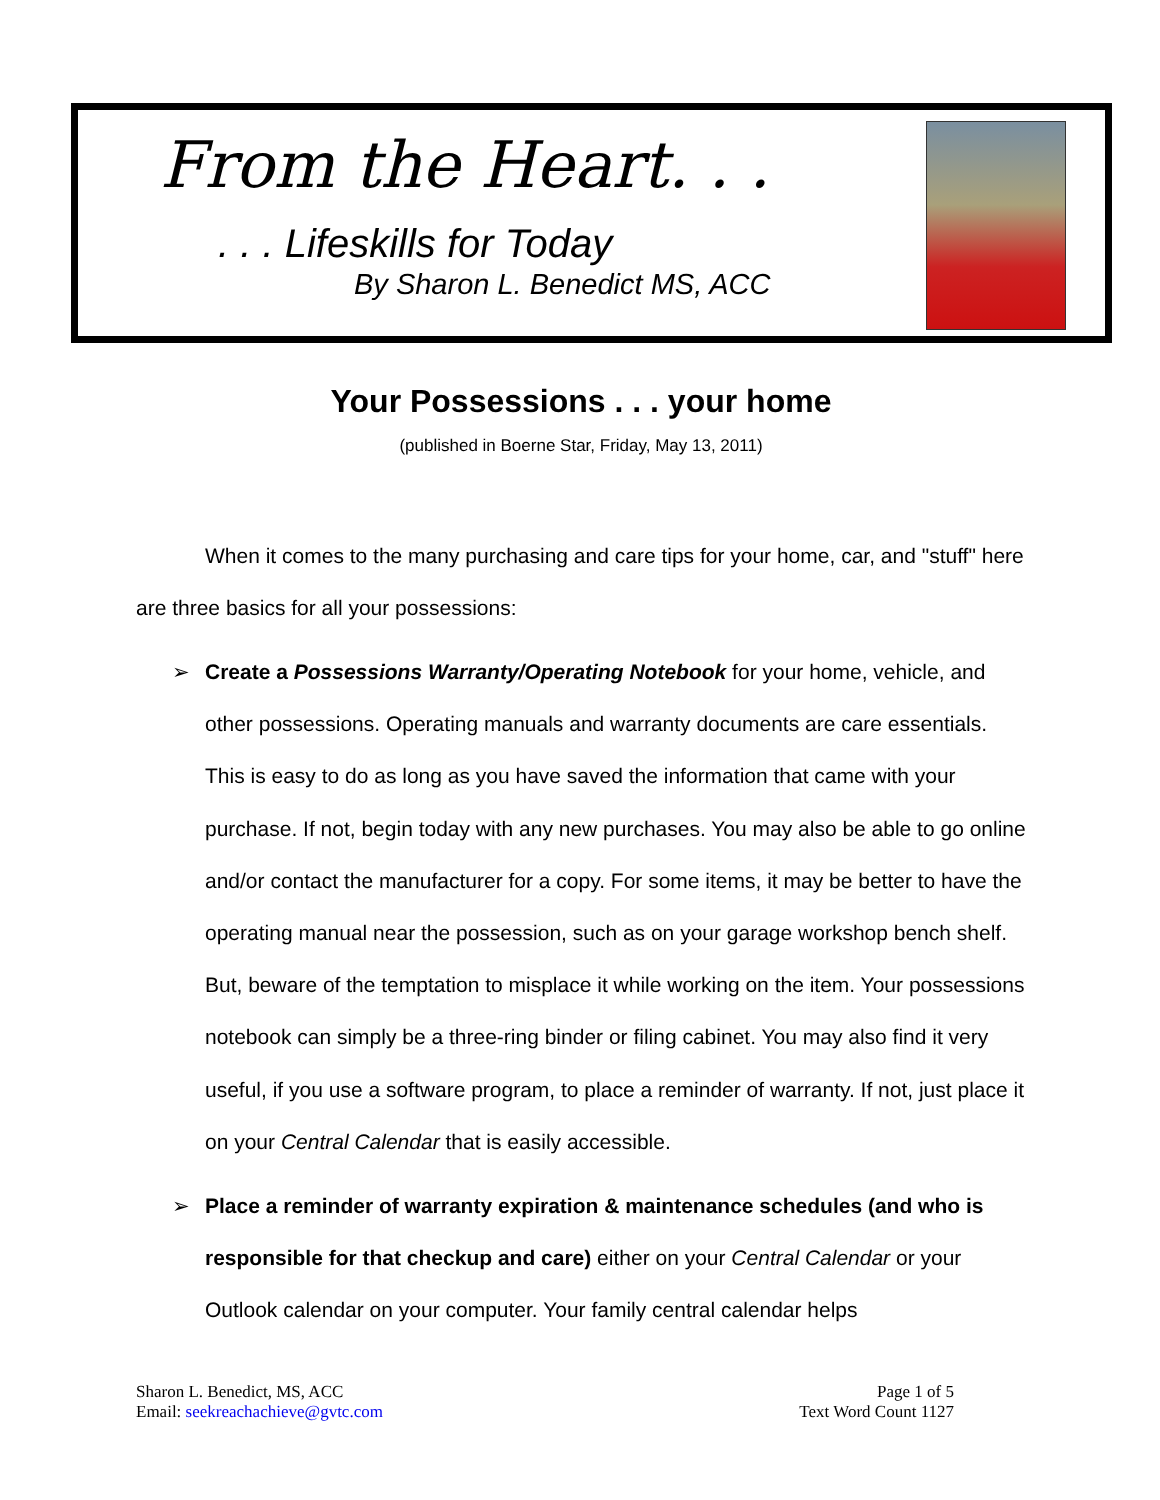From the Heart. . .
. . . Lifeskills for Today
By Sharon L. Benedict MS, ACC
Your Possessions . . . your home
(published in Boerne Star, Friday, May 13, 2011)
When it comes to the many purchasing and care tips for your home, car, and "stuff" here are three basics for all your possessions:
➢ Create a Possessions Warranty/Operating Notebook for your home, vehicle, and other possessions. Operating manuals and warranty documents are care essentials. This is easy to do as long as you have saved the information that came with your purchase. If not, begin today with any new purchases. You may also be able to go online and/or contact the manufacturer for a copy. For some items, it may be better to have the operating manual near the possession, such as on your garage workshop bench shelf. But, beware of the temptation to misplace it while working on the item. Your possessions notebook can simply be a three-ring binder or filing cabinet. You may also find it very useful, if you use a software program, to place a reminder of warranty. If not, just place it on your Central Calendar that is easily accessible.
➢ Place a reminder of warranty expiration & maintenance schedules (and who is responsible for that checkup and care) either on your Central Calendar or your Outlook calendar on your computer. Your family central calendar helps
Sharon L. Benedict, MS, ACC
Email: seekreachachieve@gvtc.com
Page 1 of 5
Text Word Count 1127